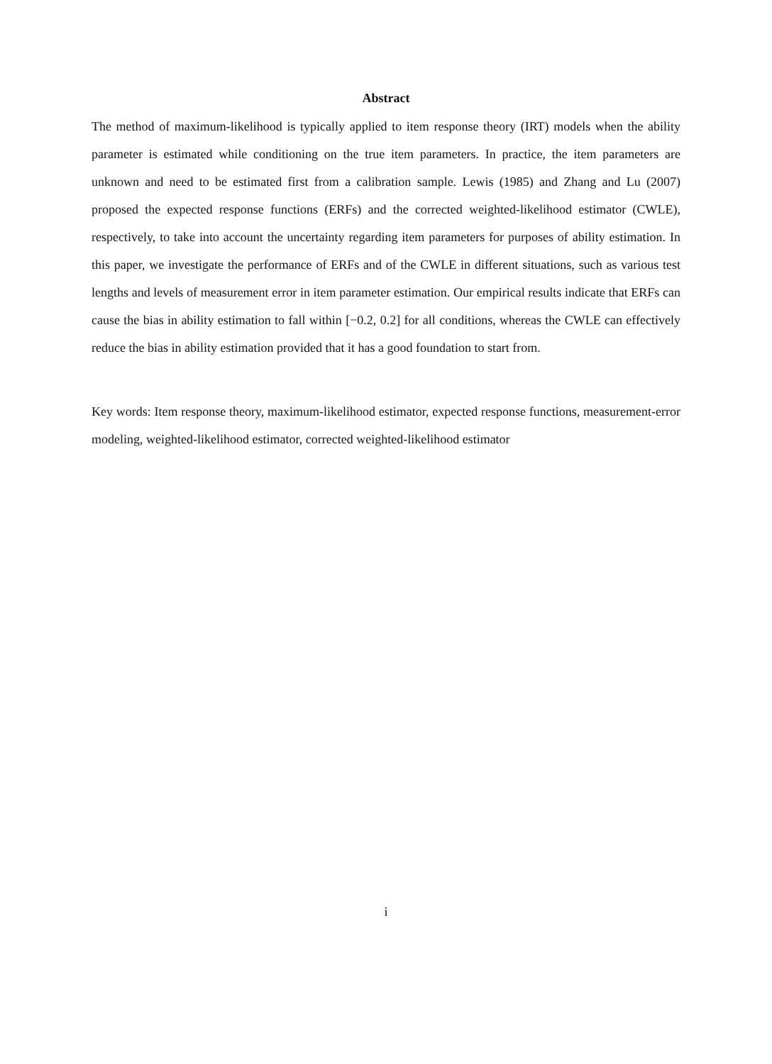Abstract
The method of maximum-likelihood is typically applied to item response theory (IRT) models when the ability parameter is estimated while conditioning on the true item parameters. In practice, the item parameters are unknown and need to be estimated first from a calibration sample. Lewis (1985) and Zhang and Lu (2007) proposed the expected response functions (ERFs) and the corrected weighted-likelihood estimator (CWLE), respectively, to take into account the uncertainty regarding item parameters for purposes of ability estimation. In this paper, we investigate the performance of ERFs and of the CWLE in different situations, such as various test lengths and levels of measurement error in item parameter estimation. Our empirical results indicate that ERFs can cause the bias in ability estimation to fall within [−0.2, 0.2] for all conditions, whereas the CWLE can effectively reduce the bias in ability estimation provided that it has a good foundation to start from.
Key words: Item response theory, maximum-likelihood estimator, expected response functions, measurement-error modeling, weighted-likelihood estimator, corrected weighted-likelihood estimator
i